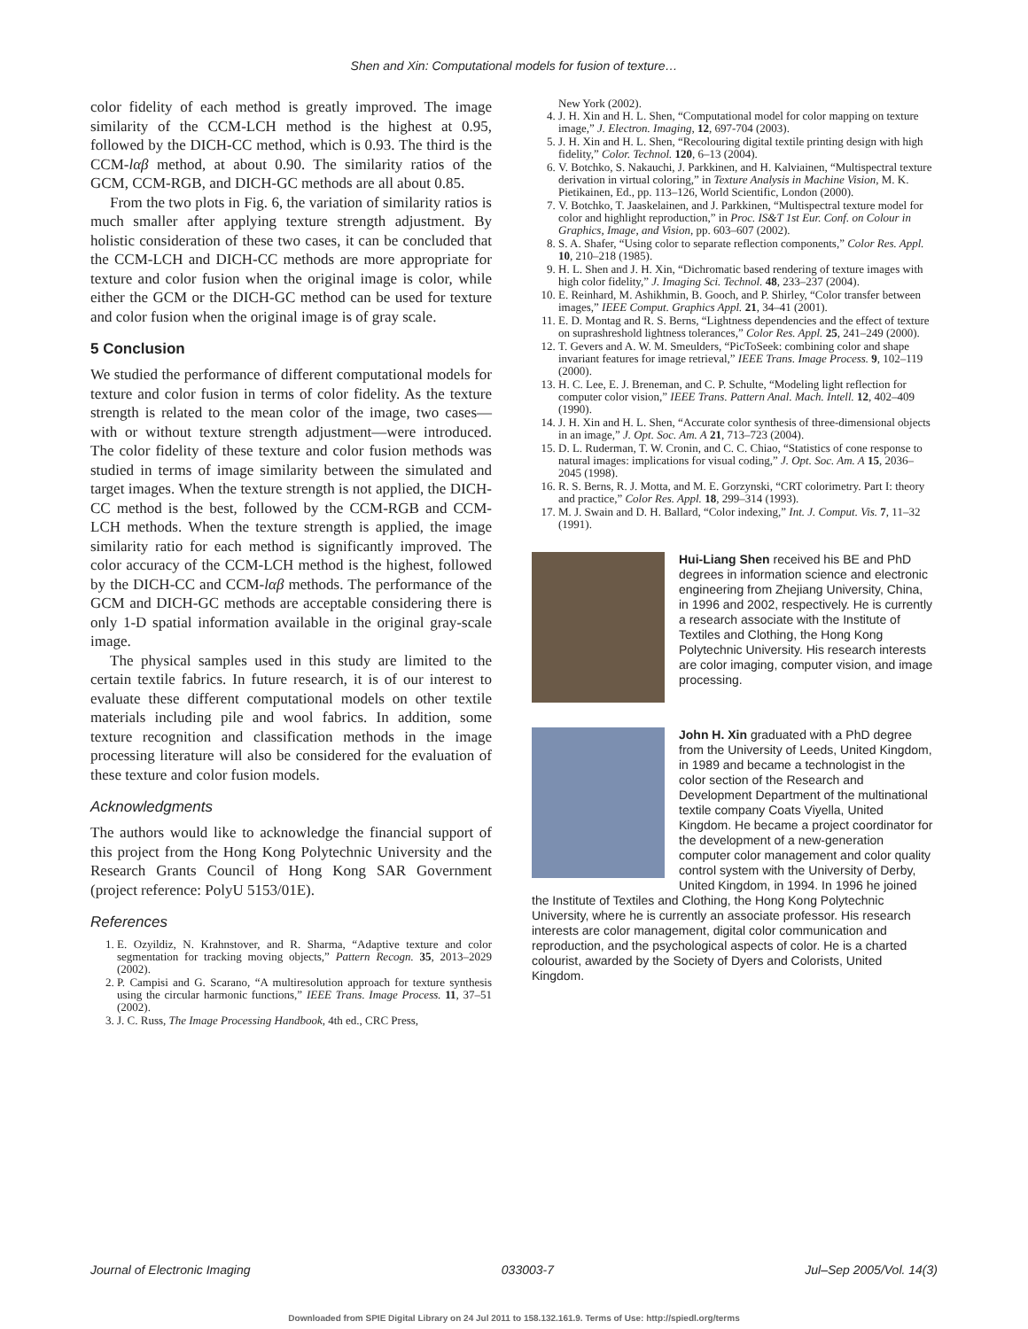Shen and Xin: Computational models for fusion of texture…
color fidelity of each method is greatly improved. The image similarity of the CCM-LCH method is the highest at 0.95, followed by the DICH-CC method, which is 0.93. The third is the CCM-lαβ method, at about 0.90. The similarity ratios of the GCM, CCM-RGB, and DICH-GC methods are all about 0.85.
From the two plots in Fig. 6, the variation of similarity ratios is much smaller after applying texture strength adjustment. By holistic consideration of these two cases, it can be concluded that the CCM-LCH and DICH-CC methods are more appropriate for texture and color fusion when the original image is color, while either the GCM or the DICH-GC method can be used for texture and color fusion when the original image is of gray scale.
5 Conclusion
We studied the performance of different computational models for texture and color fusion in terms of color fidelity. As the texture strength is related to the mean color of the image, two cases—with or without texture strength adjustment—were introduced. The color fidelity of these texture and color fusion methods was studied in terms of image similarity between the simulated and target images. When the texture strength is not applied, the DICH-CC method is the best, followed by the CCM-RGB and CCM-LCH methods. When the texture strength is applied, the image similarity ratio for each method is significantly improved. The color accuracy of the CCM-LCH method is the highest, followed by the DICH-CC and CCM-lαβ methods. The performance of the GCM and DICH-GC methods are acceptable considering there is only 1-D spatial information available in the original gray-scale image.
The physical samples used in this study are limited to the certain textile fabrics. In future research, it is of our interest to evaluate these different computational models on other textile materials including pile and wool fabrics. In addition, some texture recognition and classification methods in the image processing literature will also be considered for the evaluation of these texture and color fusion models.
Acknowledgments
The authors would like to acknowledge the financial support of this project from the Hong Kong Polytechnic University and the Research Grants Council of Hong Kong SAR Government (project reference: PolyU 5153/01E).
References
1. E. Ozyildiz, N. Krahnstover, and R. Sharma, “Adaptive texture and color segmentation for tracking moving objects,” Pattern Recogn. 35, 2013–2029 (2002).
2. P. Campisi and G. Scarano, “A multiresolution approach for texture synthesis using the circular harmonic functions,” IEEE Trans. Image Process. 11, 37–51 (2002).
3. J. C. Russ, The Image Processing Handbook, 4th ed., CRC Press,
New York (2002).
4. J. H. Xin and H. L. Shen, “Computational model for color mapping on texture image,” J. Electron. Imaging, 12, 697-704 (2003).
5. J. H. Xin and H. L. Shen, “Recolouring digital textile printing design with high fidelity,” Color. Technol. 120, 6–13 (2004).
6. V. Botchko, S. Nakauchi, J. Parkkinen, and H. Kalviainen, “Multispectral texture derivation in virtual coloring,” in Texture Analysis in Machine Vision, M. K. Pietikainen, Ed., pp. 113–126, World Scientific, London (2000).
7. V. Botchko, T. Jaaskelainen, and J. Parkkinen, “Multispectral texture model for color and highlight reproduction,” in Proc. IS&T 1st Eur. Conf. on Colour in Graphics, Image, and Vision, pp. 603–607 (2002).
8. S. A. Shafer, “Using color to separate reflection components,” Color Res. Appl. 10, 210–218 (1985).
9. H. L. Shen and J. H. Xin, “Dichromatic based rendering of texture images with high color fidelity,” J. Imaging Sci. Technol. 48, 233–237 (2004).
10. E. Reinhard, M. Ashikhmin, B. Gooch, and P. Shirley, “Color transfer between images,” IEEE Comput. Graphics Appl. 21, 34–41 (2001).
11. E. D. Montag and R. S. Berns, “Lightness dependencies and the effect of texture on suprashreshold lightness tolerances,” Color Res. Appl. 25, 241–249 (2000).
12. T. Gevers and A. W. M. Smeulders, “PicToSeek: combining color and shape invariant features for image retrieval,” IEEE Trans. Image Process. 9, 102–119 (2000).
13. H. C. Lee, E. J. Breneman, and C. P. Schulte, “Modeling light reflection for computer color vision,” IEEE Trans. Pattern Anal. Mach. Intell. 12, 402–409 (1990).
14. J. H. Xin and H. L. Shen, “Accurate color synthesis of three-dimensional objects in an image,” J. Opt. Soc. Am. A 21, 713–723 (2004).
15. D. L. Ruderman, T. W. Cronin, and C. C. Chiao, “Statistics of cone response to natural images: implications for visual coding,” J. Opt. Soc. Am. A 15, 2036–2045 (1998).
16. R. S. Berns, R. J. Motta, and M. E. Gorzynski, “CRT colorimetry. Part I: theory and practice,” Color Res. Appl. 18, 299–314 (1993).
17. M. J. Swain and D. H. Ballard, “Color indexing,” Int. J. Comput. Vis. 7, 11–32 (1991).
Hui-Liang Shen received his BE and PhD degrees in information science and electronic engineering from Zhejiang University, China, in 1996 and 2002, respectively. He is currently a research associate with the Institute of Textiles and Clothing, the Hong Kong Polytechnic University. His research interests are color imaging, computer vision, and image processing.
John H. Xin graduated with a PhD degree from the University of Leeds, United Kingdom, in 1989 and became a technologist in the color section of the Research and Development Department of the multinational textile company Coats Viyella, United Kingdom. He became a project coordinator for the development of a new-generation computer color management and color quality control system with the University of Derby, United Kingdom, in 1994. In 1996 he joined the Institute of Textiles and Clothing, the Hong Kong Polytechnic University, where he is currently an associate professor. His research interests are color management, digital color communication and reproduction, and the psychological aspects of color. He is a charted colourist, awarded by the Society of Dyers and Colorists, United Kingdom.
Journal of Electronic Imaging 033003-7 Jul–Sep 2005/Vol. 14(3)
Downloaded from SPIE Digital Library on 24 Jul 2011 to 158.132.161.9. Terms of Use: http://spiedl.org/terms